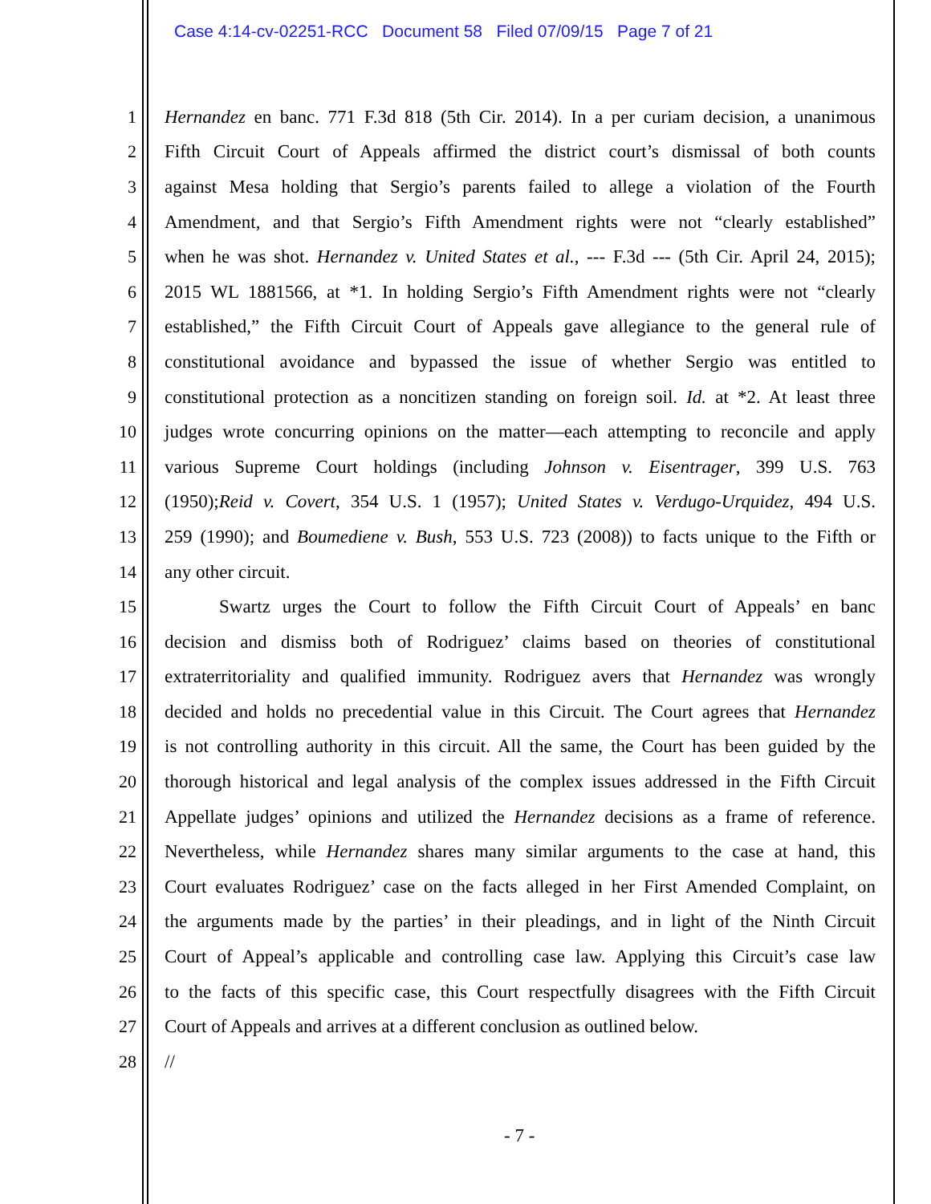Case 4:14-cv-02251-RCC Document 58 Filed 07/09/15 Page 7 of 21
1 Hernandez en banc. 771 F.3d 818 (5th Cir. 2014). In a per curiam decision, a unanimous
2 Fifth Circuit Court of Appeals affirmed the district court’s dismissal of both counts
3 against Mesa holding that Sergio’s parents failed to allege a violation of the Fourth
4 Amendment, and that Sergio’s Fifth Amendment rights were not “clearly established”
5 when he was shot. Hernandez v. United States et al., --- F.3d --- (5th Cir. April 24, 2015);
6 2015 WL 1881566, at *1. In holding Sergio’s Fifth Amendment rights were not “clearly
7 established,” the Fifth Circuit Court of Appeals gave allegiance to the general rule of
8 constitutional avoidance and bypassed the issue of whether Sergio was entitled to
9 constitutional protection as a noncitizen standing on foreign soil. Id. at *2. At least three
10 judges wrote concurring opinions on the matter—each attempting to reconcile and apply
11 various Supreme Court holdings (including Johnson v. Eisentrager, 399 U.S. 763
12 (1950);Reid v. Covert, 354 U.S. 1 (1957); United States v. Verdugo-Urquidez, 494 U.S.
13 259 (1990); and Boumediene v. Bush, 553 U.S. 723 (2008)) to facts unique to the Fifth or
14 any other circuit.
15 Swartz urges the Court to follow the Fifth Circuit Court of Appeals’ en banc
16 decision and dismiss both of Rodriguez’ claims based on theories of constitutional
17 extraterritoriality and qualified immunity. Rodriguez avers that Hernandez was wrongly
18 decided and holds no precedential value in this Circuit. The Court agrees that Hernandez
19 is not controlling authority in this circuit. All the same, the Court has been guided by the
20 thorough historical and legal analysis of the complex issues addressed in the Fifth Circuit
21 Appellate judges’ opinions and utilized the Hernandez decisions as a frame of reference.
22 Nevertheless, while Hernandez shares many similar arguments to the case at hand, this
23 Court evaluates Rodriguez’ case on the facts alleged in her First Amended Complaint, on
24 the arguments made by the parties’ in their pleadings, and in light of the Ninth Circuit
25 Court of Appeal’s applicable and controlling case law. Applying this Circuit’s case law
26 to the facts of this specific case, this Court respectfully disagrees with the Fifth Circuit
27 Court of Appeals and arrives at a different conclusion as outlined below.
28 //
- 7 -